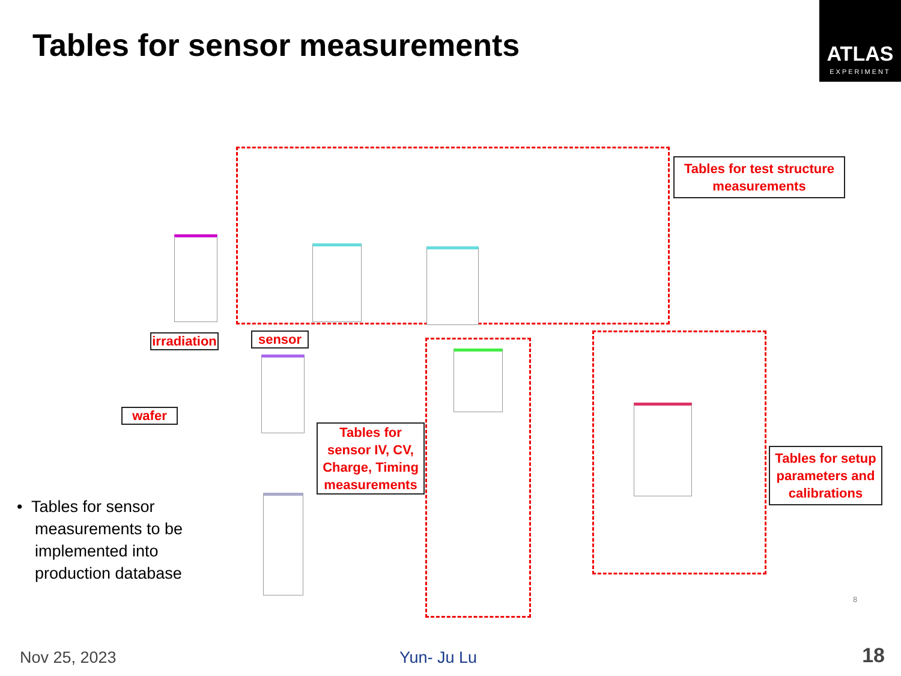Tables for sensor measurements
ATLAS
EXPERIMENT
irradiation
sensor
wafer
Tables for sensor IV, CV, Charge, Timing measurements
Tables for test structure measurements
Tables for setup parameters and calibrations
• Tables for sensor
measurements to be
implemented into
production database
8
Nov 25, 2023 Yun- Ju Lu 18